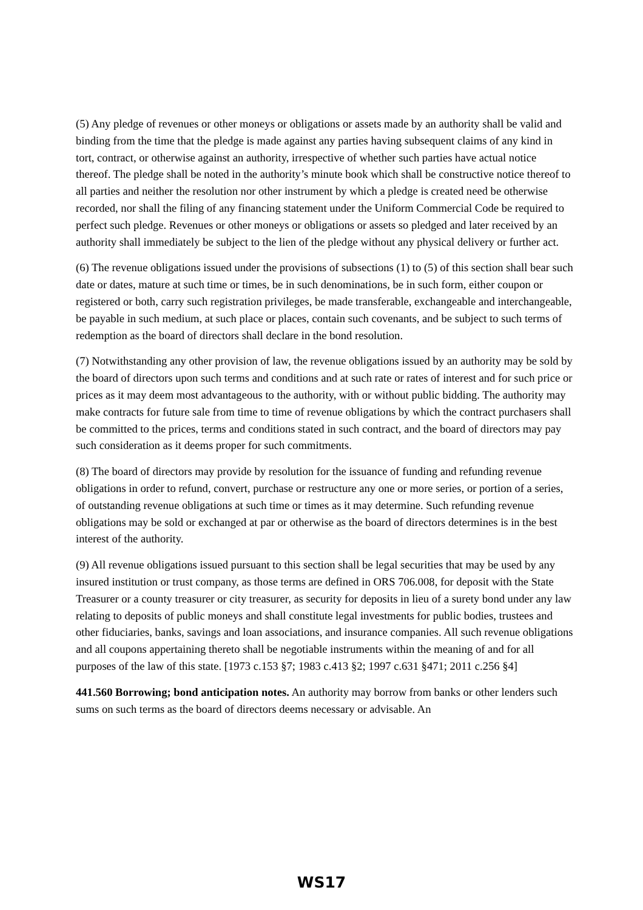(5) Any pledge of revenues or other moneys or obligations or assets made by an authority shall be valid and binding from the time that the pledge is made against any parties having subsequent claims of any kind in tort, contract, or otherwise against an authority, irrespective of whether such parties have actual notice thereof. The pledge shall be noted in the authority’s minute book which shall be constructive notice thereof to all parties and neither the resolution nor other instrument by which a pledge is created need be otherwise recorded, nor shall the filing of any financing statement under the Uniform Commercial Code be required to perfect such pledge. Revenues or other moneys or obligations or assets so pledged and later received by an authority shall immediately be subject to the lien of the pledge without any physical delivery or further act.
(6) The revenue obligations issued under the provisions of subsections (1) to (5) of this section shall bear such date or dates, mature at such time or times, be in such denominations, be in such form, either coupon or registered or both, carry such registration privileges, be made transferable, exchangeable and interchangeable, be payable in such medium, at such place or places, contain such covenants, and be subject to such terms of redemption as the board of directors shall declare in the bond resolution.
(7) Notwithstanding any other provision of law, the revenue obligations issued by an authority may be sold by the board of directors upon such terms and conditions and at such rate or rates of interest and for such price or prices as it may deem most advantageous to the authority, with or without public bidding. The authority may make contracts for future sale from time to time of revenue obligations by which the contract purchasers shall be committed to the prices, terms and conditions stated in such contract, and the board of directors may pay such consideration as it deems proper for such commitments.
(8) The board of directors may provide by resolution for the issuance of funding and refunding revenue obligations in order to refund, convert, purchase or restructure any one or more series, or portion of a series, of outstanding revenue obligations at such time or times as it may determine. Such refunding revenue obligations may be sold or exchanged at par or otherwise as the board of directors determines is in the best interest of the authority.
(9) All revenue obligations issued pursuant to this section shall be legal securities that may be used by any insured institution or trust company, as those terms are defined in ORS 706.008, for deposit with the State Treasurer or a county treasurer or city treasurer, as security for deposits in lieu of a surety bond under any law relating to deposits of public moneys and shall constitute legal investments for public bodies, trustees and other fiduciaries, banks, savings and loan associations, and insurance companies. All such revenue obligations and all coupons appertaining thereto shall be negotiable instruments within the meaning of and for all purposes of the law of this state. [1973 c.153 §7; 1983 c.413 §2; 1997 c.631 §471; 2011 c.256 §4]
441.560 Borrowing; bond anticipation notes. An authority may borrow from banks or other lenders such sums on such terms as the board of directors deems necessary or advisable. An
WS17